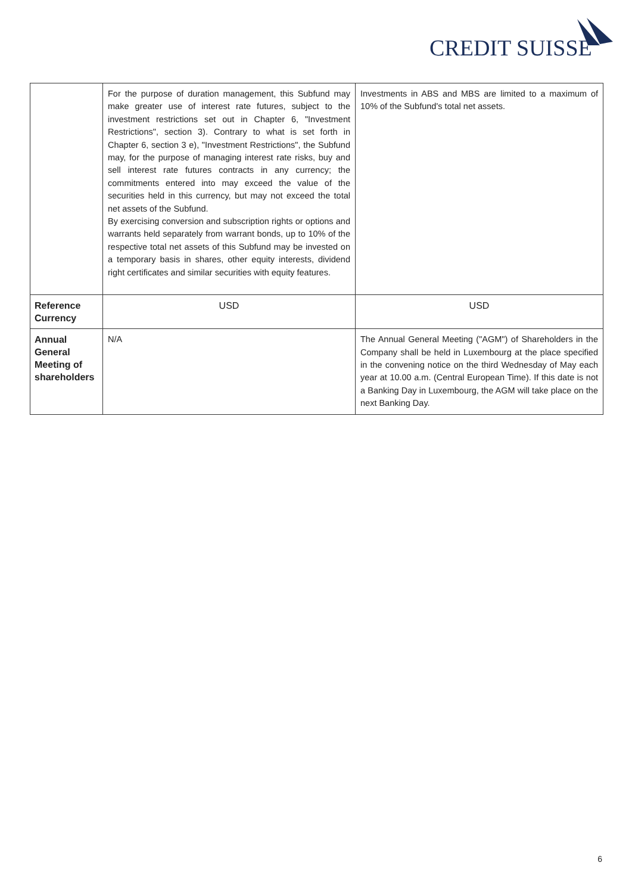CREDIT SUISSE
| | For the purpose of duration management, this Subfund may make greater use of interest rate futures, subject to the investment restrictions set out in Chapter 6, "Investment Restrictions", section 3). Contrary to what is set forth in Chapter 6, section 3 e), "Investment Restrictions", the Subfund may, for the purpose of managing interest rate risks, buy and sell interest rate futures contracts in any currency; the commitments entered into may exceed the value of the securities held in this currency, but may not exceed the total net assets of the Subfund. By exercising conversion and subscription rights or options and warrants held separately from warrant bonds, up to 10% of the respective total net assets of this Subfund may be invested on a temporary basis in shares, other equity interests, dividend right certificates and similar securities with equity features. | Investments in ABS and MBS are limited to a maximum of 10% of the Subfund's total net assets. |
| Reference Currency | USD | USD |
| Annual General Meeting of shareholders | N/A | The Annual General Meeting ("AGM") of Shareholders in the Company shall be held in Luxembourg at the place specified in the convening notice on the third Wednesday of May each year at 10.00 a.m. (Central European Time). If this date is not a Banking Day in Luxembourg, the AGM will take place on the next Banking Day. |
6